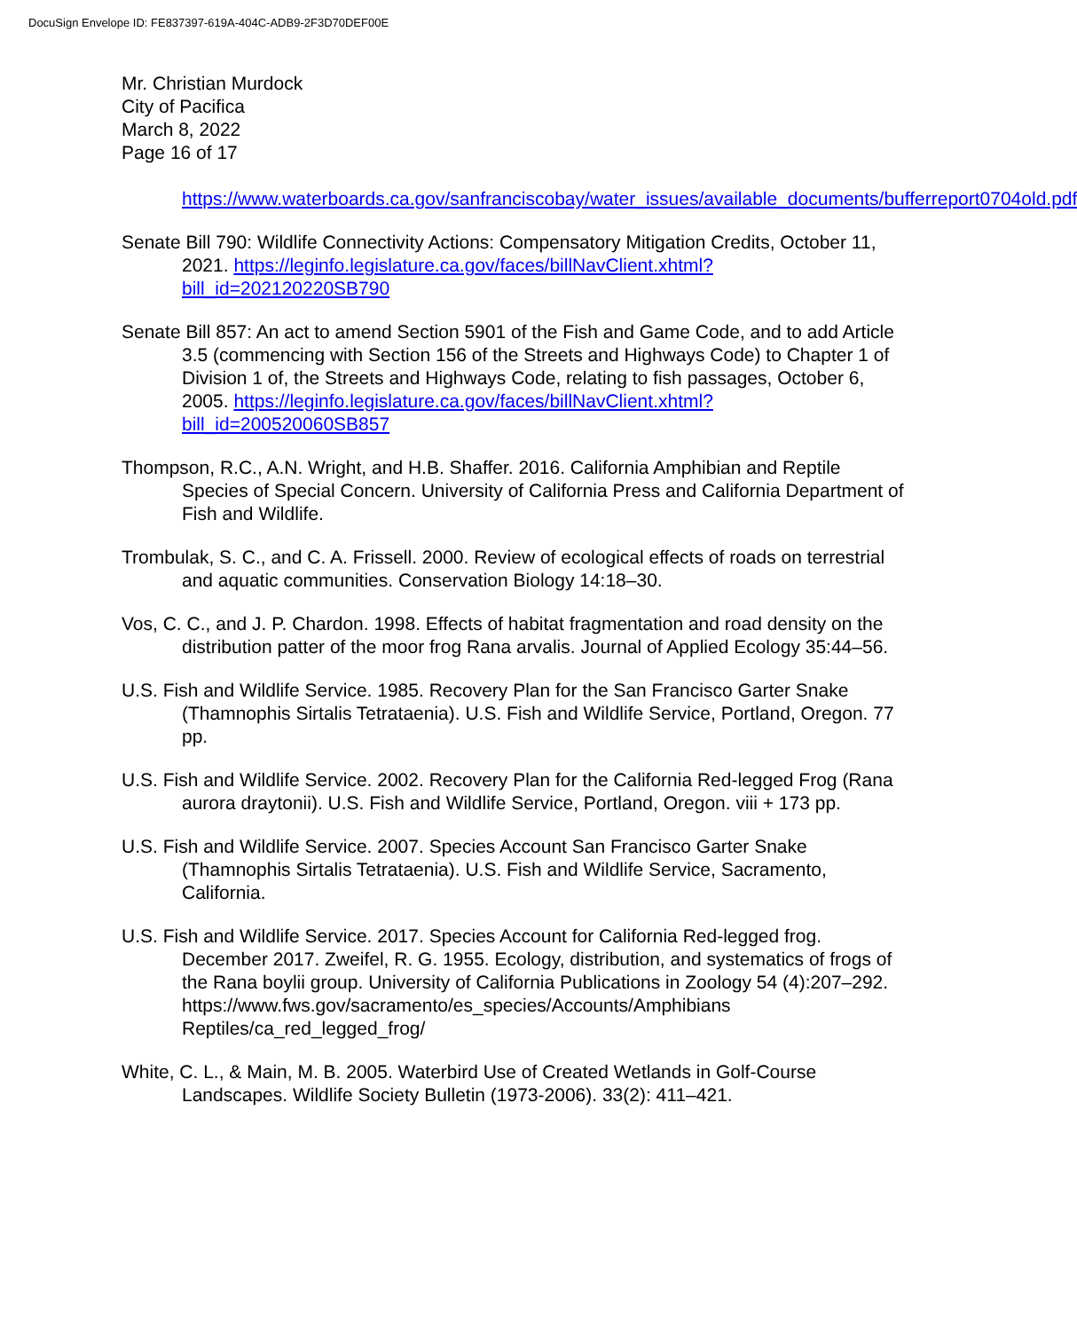DocuSign Envelope ID: FE837397-619A-404C-ADB9-2F3D70DEF00E
Mr. Christian Murdock
City of Pacifica
March 8, 2022
Page 16 of 17
https://www.waterboards.ca.gov/sanfranciscobay/water_issues/available_documents/bufferreport0704old.pdf
Senate Bill 790: Wildlife Connectivity Actions: Compensatory Mitigation Credits, October 11, 2021. https://leginfo.legislature.ca.gov/faces/billNavClient.xhtml?bill_id=202120220SB790
Senate Bill 857: An act to amend Section 5901 of the Fish and Game Code, and to add Article 3.5 (commencing with Section 156 of the Streets and Highways Code) to Chapter 1 of Division 1 of, the Streets and Highways Code, relating to fish passages, October 6, 2005. https://leginfo.legislature.ca.gov/faces/billNavClient.xhtml?bill_id=200520060SB857
Thompson, R.C., A.N. Wright, and H.B. Shaffer. 2016. California Amphibian and Reptile Species of Special Concern. University of California Press and California Department of Fish and Wildlife.
Trombulak, S. C., and C. A. Frissell. 2000. Review of ecological effects of roads on terrestrial and aquatic communities. Conservation Biology 14:18–30.
Vos, C. C., and J. P. Chardon. 1998. Effects of habitat fragmentation and road density on the distribution patter of the moor frog Rana arvalis. Journal of Applied Ecology 35:44–56.
U.S. Fish and Wildlife Service. 1985. Recovery Plan for the San Francisco Garter Snake (Thamnophis Sirtalis Tetrataenia). U.S. Fish and Wildlife Service, Portland, Oregon. 77 pp.
U.S. Fish and Wildlife Service. 2002. Recovery Plan for the California Red-legged Frog (Rana aurora draytonii). U.S. Fish and Wildlife Service, Portland, Oregon. viii + 173 pp.
U.S. Fish and Wildlife Service. 2007. Species Account San Francisco Garter Snake (Thamnophis Sirtalis Tetrataenia). U.S. Fish and Wildlife Service, Sacramento, California.
U.S. Fish and Wildlife Service. 2017. Species Account for California Red-legged frog. December 2017. Zweifel, R. G. 1955. Ecology, distribution, and systematics of frogs of the Rana boylii group. University of California Publications in Zoology 54 (4):207–292. https://www.fws.gov/sacramento/es_species/Accounts/Amphibians Reptiles/ca_red_legged_frog/
White, C. L., & Main, M. B. 2005. Waterbird Use of Created Wetlands in Golf-Course Landscapes. Wildlife Society Bulletin (1973-2006). 33(2): 411–421.